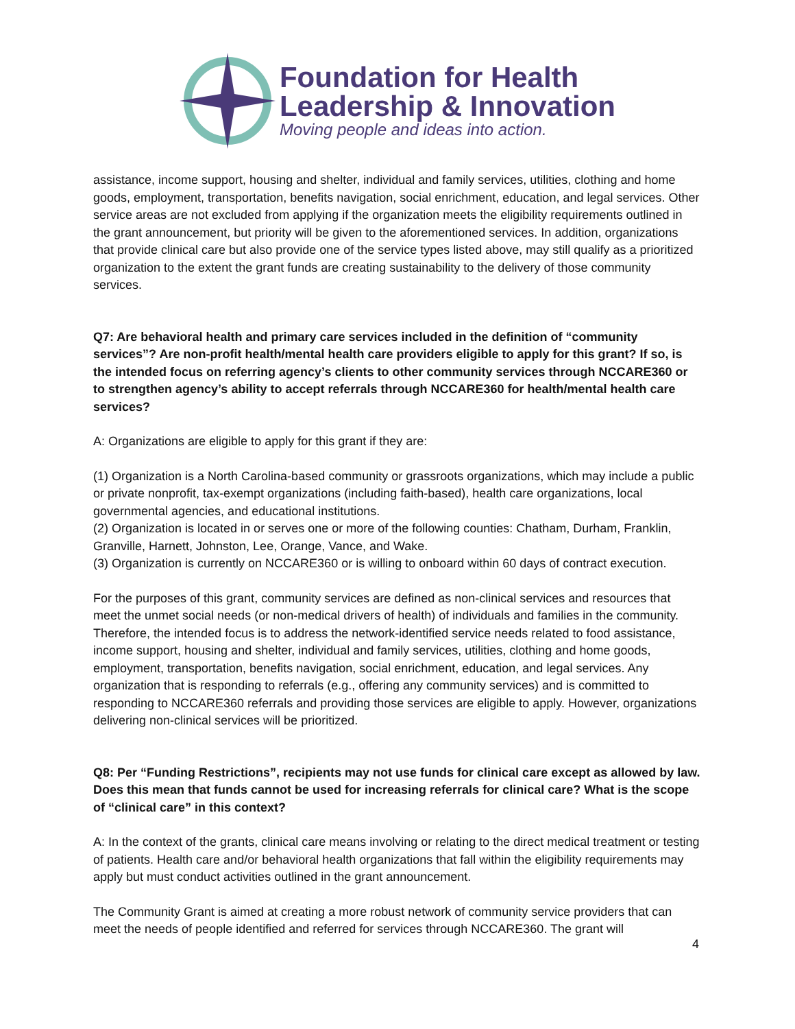Foundation for Health
Leadership & Innovation
Moving people and ideas into action.
assistance, income support, housing and shelter, individual and family services, utilities, clothing and home goods, employment, transportation, benefits navigation, social enrichment, education, and legal services. Other service areas are not excluded from applying if the organization meets the eligibility requirements outlined in the grant announcement, but priority will be given to the aforementioned services. In addition, organizations that provide clinical care but also provide one of the service types listed above, may still qualify as a prioritized organization to the extent the grant funds are creating sustainability to the delivery of those community services.
Q7: Are behavioral health and primary care services included in the definition of “community services”? Are non-profit health/mental health care providers eligible to apply for this grant? If so, is the intended focus on referring agency’s clients to other community services through NCCARE360 or to strengthen agency’s ability to accept referrals through NCCARE360 for health/mental health care services?
A: Organizations are eligible to apply for this grant if they are:
(1) Organization is a North Carolina-based community or grassroots organizations, which may include a public or private nonprofit, tax-exempt organizations (including faith-based), health care organizations, local governmental agencies, and educational institutions.
(2) Organization is located in or serves one or more of the following counties: Chatham, Durham, Franklin, Granville, Harnett, Johnston, Lee, Orange, Vance, and Wake.
(3) Organization is currently on NCCARE360 or is willing to onboard within 60 days of contract execution.
For the purposes of this grant, community services are defined as non-clinical services and resources that meet the unmet social needs (or non-medical drivers of health) of individuals and families in the community. Therefore, the intended focus is to address the network-identified service needs related to food assistance, income support, housing and shelter, individual and family services, utilities, clothing and home goods, employment, transportation, benefits navigation, social enrichment, education, and legal services. Any organization that is responding to referrals (e.g., offering any community services) and is committed to responding to NCCARE360 referrals and providing those services are eligible to apply. However, organizations delivering non-clinical services will be prioritized.
Q8: Per “Funding Restrictions”, recipients may not use funds for clinical care except as allowed by law. Does this mean that funds cannot be used for increasing referrals for clinical care? What is the scope of “clinical care” in this context?
A: In the context of the grants, clinical care means involving or relating to the direct medical treatment or testing of patients. Health care and/or behavioral health organizations that fall within the eligibility requirements may apply but must conduct activities outlined in the grant announcement.
The Community Grant is aimed at creating a more robust network of community service providers that can meet the needs of people identified and referred for services through NCCARE360. The grant will
4